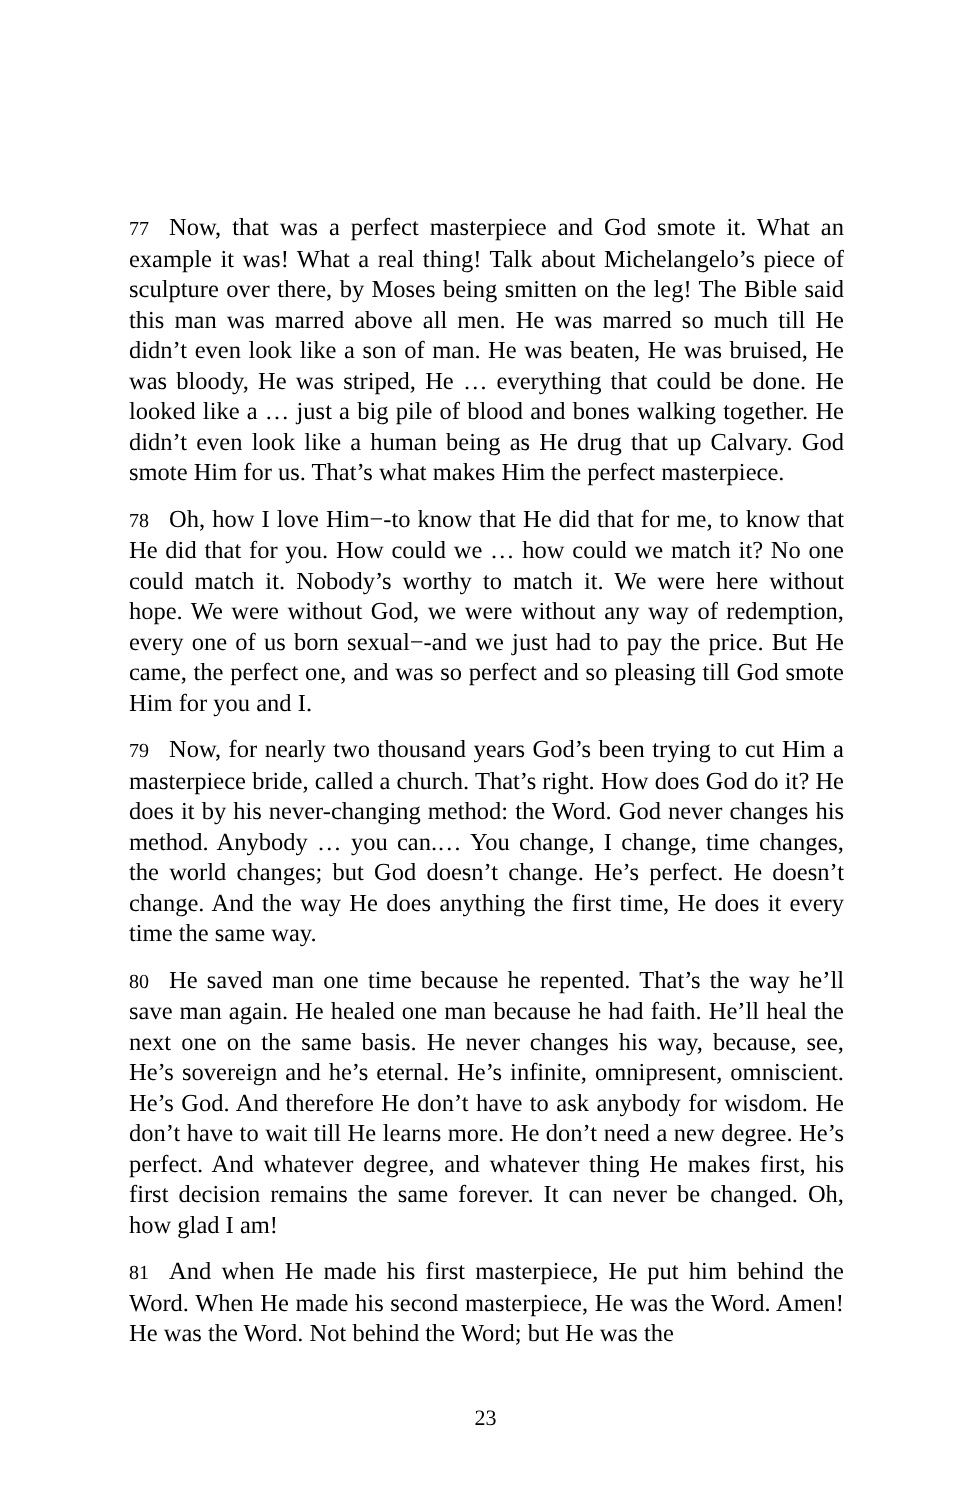77 Now, that was a perfect masterpiece and God smote it. What an example it was! What a real thing! Talk about Michelangelo’s piece of sculpture over there, by Moses being smitten on the leg! The Bible said this man was marred above all men. He was marred so much till He didn’t even look like a son of man. He was beaten, He was bruised, He was bloody, He was striped, He … everything that could be done. He looked like a … just a big pile of blood and bones walking together. He didn’t even look like a human being as He drug that up Calvary. God smote Him for us. That’s what makes Him the perfect masterpiece.
78 Oh, how I love Him−-to know that He did that for me, to know that He did that for you. How could we … how could we match it? No one could match it. Nobody’s worthy to match it. We were here without hope. We were without God, we were without any way of redemption, every one of us born sexual−-and we just had to pay the price. But He came, the perfect one, and was so perfect and so pleasing till God smote Him for you and I.
79 Now, for nearly two thousand years God’s been trying to cut Him a masterpiece bride, called a church. That’s right. How does God do it? He does it by his never-changing method: the Word. God never changes his method. Anybody … you can.… You change, I change, time changes, the world changes; but God doesn’t change. He’s perfect. He doesn’t change. And the way He does anything the first time, He does it every time the same way.
80 He saved man one time because he repented. That’s the way he’ll save man again. He healed one man because he had faith. He’ll heal the next one on the same basis. He never changes his way, because, see, He’s sovereign and he’s eternal. He’s infinite, omnipresent, omniscient. He’s God. And therefore He don’t have to ask anybody for wisdom. He don’t have to wait till He learns more. He don’t need a new degree. He’s perfect. And whatever degree, and whatever thing He makes first, his first decision remains the same forever. It can never be changed. Oh, how glad I am!
81 And when He made his first masterpiece, He put him behind the Word. When He made his second masterpiece, He was the Word. Amen! He was the Word. Not behind the Word; but He was the
23